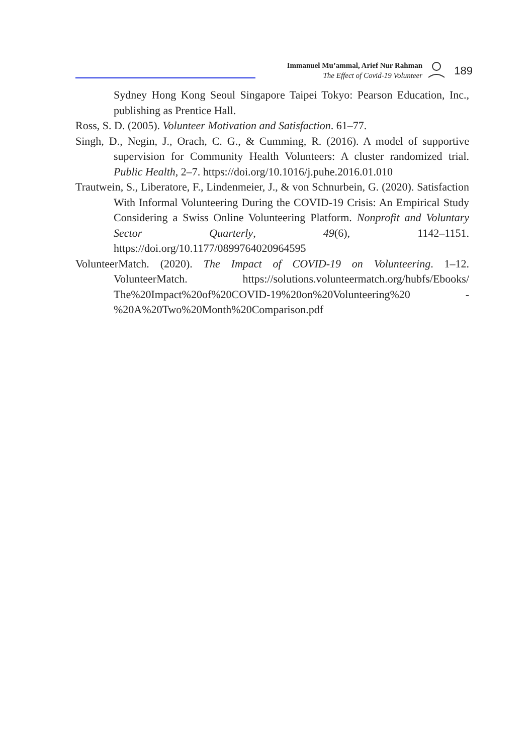Immanuel Mu’ammal, Arief Nur Rahman
The Effect of Covid-19 Volunteer
189
Sydney Hong Kong Seoul Singapore Taipei Tokyo: Pearson Education, Inc., publishing as Prentice Hall.
Ross, S. D. (2005). Volunteer Motivation and Satisfaction. 61–77.
Singh, D., Negin, J., Orach, C. G., & Cumming, R. (2016). A model of supportive supervision for Community Health Volunteers: A cluster randomized trial. Public Health, 2–7. https://doi.org/10.1016/j.puhe.2016.01.010
Trautwein, S., Liberatore, F., Lindenmeier, J., & von Schnurbein, G. (2020). Satisfaction With Informal Volunteering During the COVID-19 Crisis: An Empirical Study Considering a Swiss Online Volunteering Platform. Nonprofit and Voluntary Sector Quarterly, 49(6), 1142–1151. https://doi.org/10.1177/0899764020964595
VolunteerMatch. (2020). The Impact of COVID-19 on Volunteering. 1–12. VolunteerMatch. https://solutions.volunteermatch.org/hubfs/Ebooks/ The%20Impact%20of%20COVID-19%20on%20Volunteering%20 -%20A%20Two%20Month%20Comparison.pdf